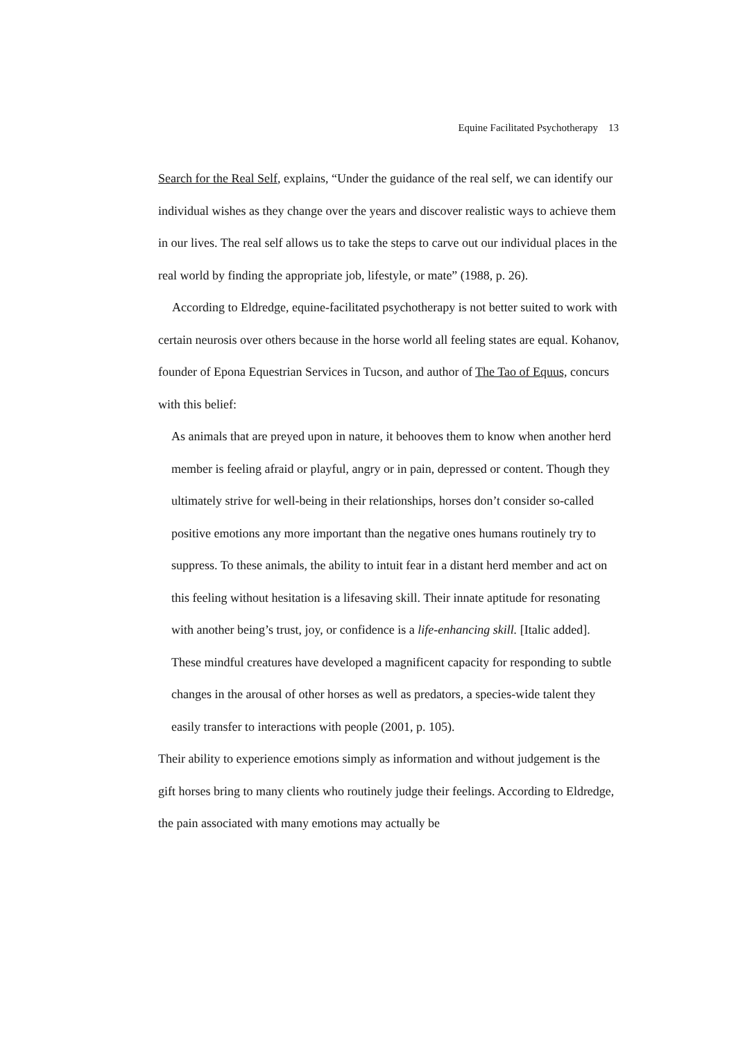Equine Facilitated Psychotherapy 13
Search for the Real Self, explains, “Under the guidance of the real self, we can identify our individual wishes as they change over the years and discover realistic ways to achieve them in our lives. The real self allows us to take the steps to carve out our individual places in the real world by finding the appropriate job, lifestyle, or mate” (1988, p. 26).
According to Eldredge, equine-facilitated psychotherapy is not better suited to work with certain neurosis over others because in the horse world all feeling states are equal. Kohanov, founder of Epona Equestrian Services in Tucson, and author of The Tao of Equus, concurs with this belief:
As animals that are preyed upon in nature, it behooves them to know when another herd member is feeling afraid or playful, angry or in pain, depressed or content. Though they ultimately strive for well-being in their relationships, horses don’t consider so-called positive emotions any more important than the negative ones humans routinely try to suppress. To these animals, the ability to intuit fear in a distant herd member and act on this feeling without hesitation is a lifesaving skill. Their innate aptitude for resonating with another being’s trust, joy, or confidence is a life-enhancing skill. [Italic added]. These mindful creatures have developed a magnificent capacity for responding to subtle changes in the arousal of other horses as well as predators, a species-wide talent they easily transfer to interactions with people (2001, p. 105).
Their ability to experience emotions simply as information and without judgement is the gift horses bring to many clients who routinely judge their feelings. According to Eldredge, the pain associated with many emotions may actually be